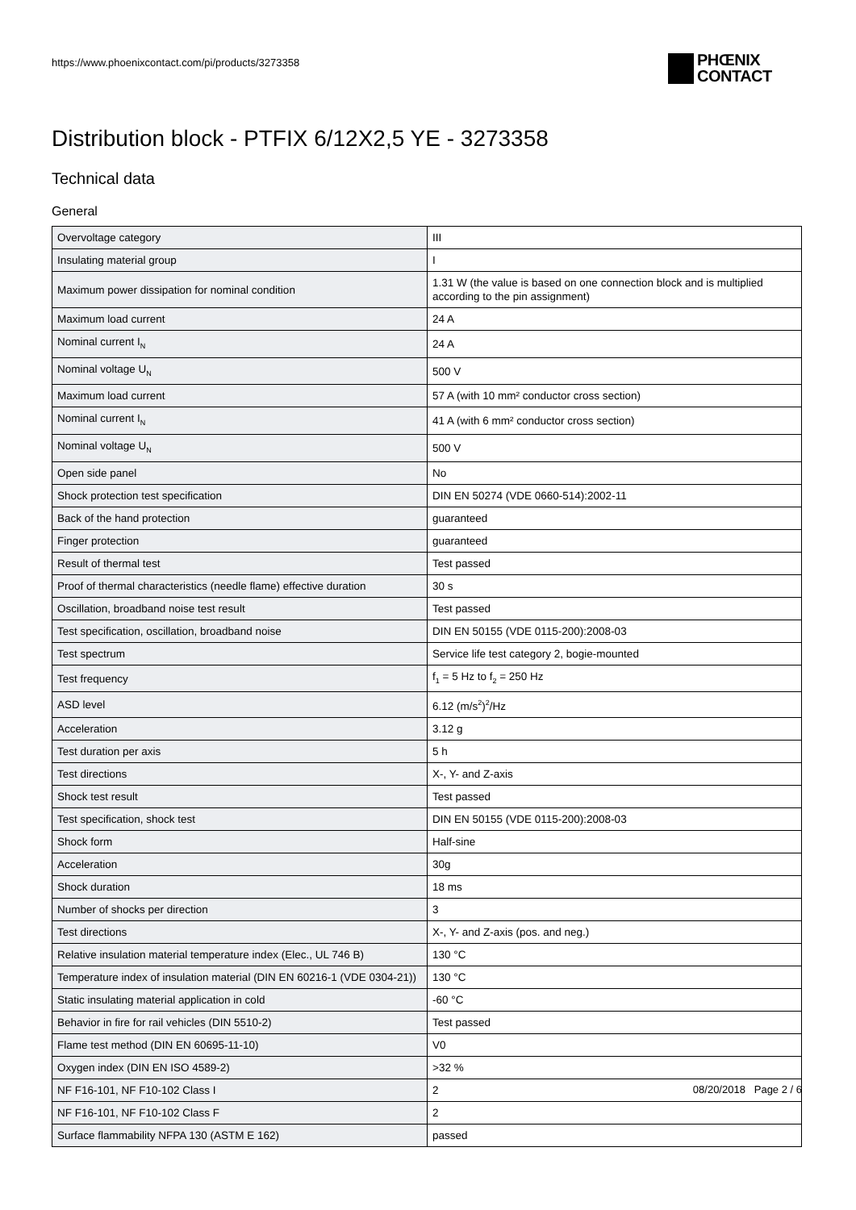https://www.phoenixcontact.com/pi/products/3273358
PHŒNIX
CONTACT
Distribution block - PTFIX 6/12X2,5 YE - 3273358
Technical data
General
| Overvoltage category | III |
| Insulating material group | I |
| Maximum power dissipation for nominal condition | 1.31 W (the value is based on one connection block and is multiplied according to the pin assignment) |
| Maximum load current | 24 A |
| Nominal current I<sub>N</sub> | 24 A |
| Nominal voltage U<sub>N</sub> | 500 V |
| Maximum load current | 57 A (with 10 mm² conductor cross section) |
| Nominal current I<sub>N</sub> | 41 A (with 6 mm² conductor cross section) |
| Nominal voltage U<sub>N</sub> | 500 V |
| Open side panel | No |
| Shock protection test specification | DIN EN 50274 (VDE 0660-514):2002-11 |
| Back of the hand protection | guaranteed |
| Finger protection | guaranteed |
| Result of thermal test | Test passed |
| Proof of thermal characteristics (needle flame) effective duration | 30 s |
| Oscillation, broadband noise test result | Test passed |
| Test specification, oscillation, broadband noise | DIN EN 50155 (VDE 0115-200):2008-03 |
| Test spectrum | Service life test category 2, bogie-mounted |
| Test frequency | f<sub>1</sub> = 5 Hz to f<sub>2</sub> = 250 Hz |
| ASD level | 6.12 (m/s<sup>2</sup>)<sup>2</sup>/Hz |
| Acceleration | 3.12 g |
| Test duration per axis | 5 h |
| Test directions | X-, Y- and Z-axis |
| Shock test result | Test passed |
| Test specification, shock test | DIN EN 50155 (VDE 0115-200):2008-03 |
| Shock form | Half-sine |
| Acceleration | 30g |
| Shock duration | 18 ms |
| Number of shocks per direction | 3 |
| Test directions | X-, Y- and Z-axis (pos. and neg.) |
| Relative insulation material temperature index (Elec., UL 746 B) | 130 °C |
| Temperature index of insulation material (DIN EN 60216-1 (VDE 0304-21)) | 130 °C |
| Static insulating material application in cold | -60 °C |
| Behavior in fire for rail vehicles (DIN 5510-2) | Test passed |
| Flame test method (DIN EN 60695-11-10) | V0 |
| Oxygen index (DIN EN ISO 4589-2) | >32 % |
| NF F16-101, NF F10-102 Class I | 2 |
| NF F16-101, NF F10-102 Class F | 2 |
| Surface flammability NFPA 130 (ASTM E 162) | passed |
08/20/2018 Page 2 / 6